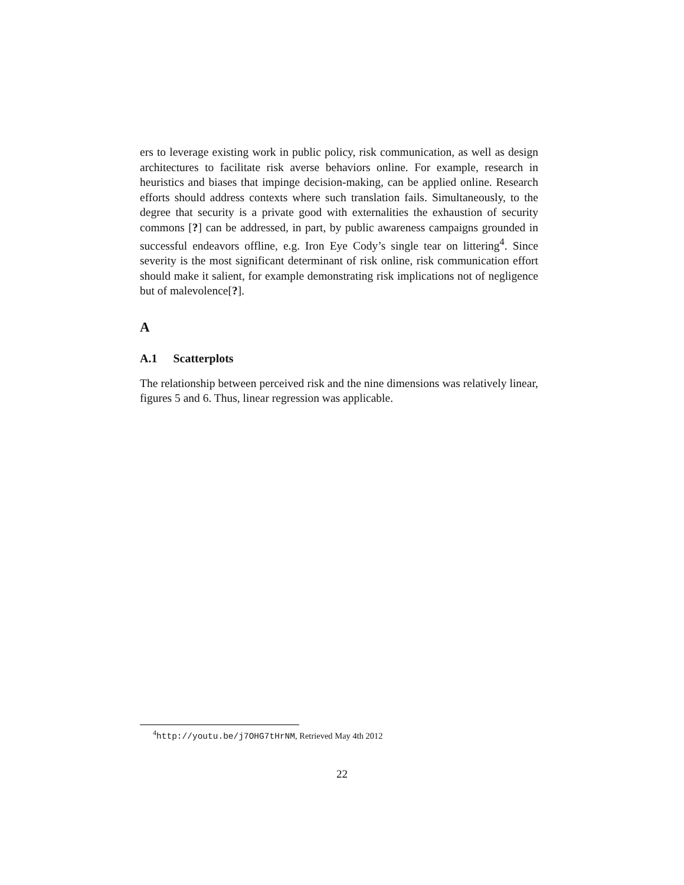ers to leverage existing work in public policy, risk communication, as well as design architectures to facilitate risk averse behaviors online. For example, research in heuristics and biases that impinge decision-making, can be applied online. Research efforts should address contexts where such translation fails. Simultaneously, to the degree that security is a private good with externalities the exhaustion of security commons [?] can be addressed, in part, by public awareness campaigns grounded in successful endeavors offline, e.g. Iron Eye Cody’s single tear on littering<sup>4</sup>. Since severity is the most significant determinant of risk online, risk communication effort should make it salient, for example demonstrating risk implications not of negligence but of malevolence[?].
A
A.1 Scatterplots
The relationship between perceived risk and the nine dimensions was relatively linear, figures 5 and 6. Thus, linear regression was applicable.
<sup>4</sup> http://youtu.be/j7OHG7tHrNM, Retrieved May 4th 2012
22